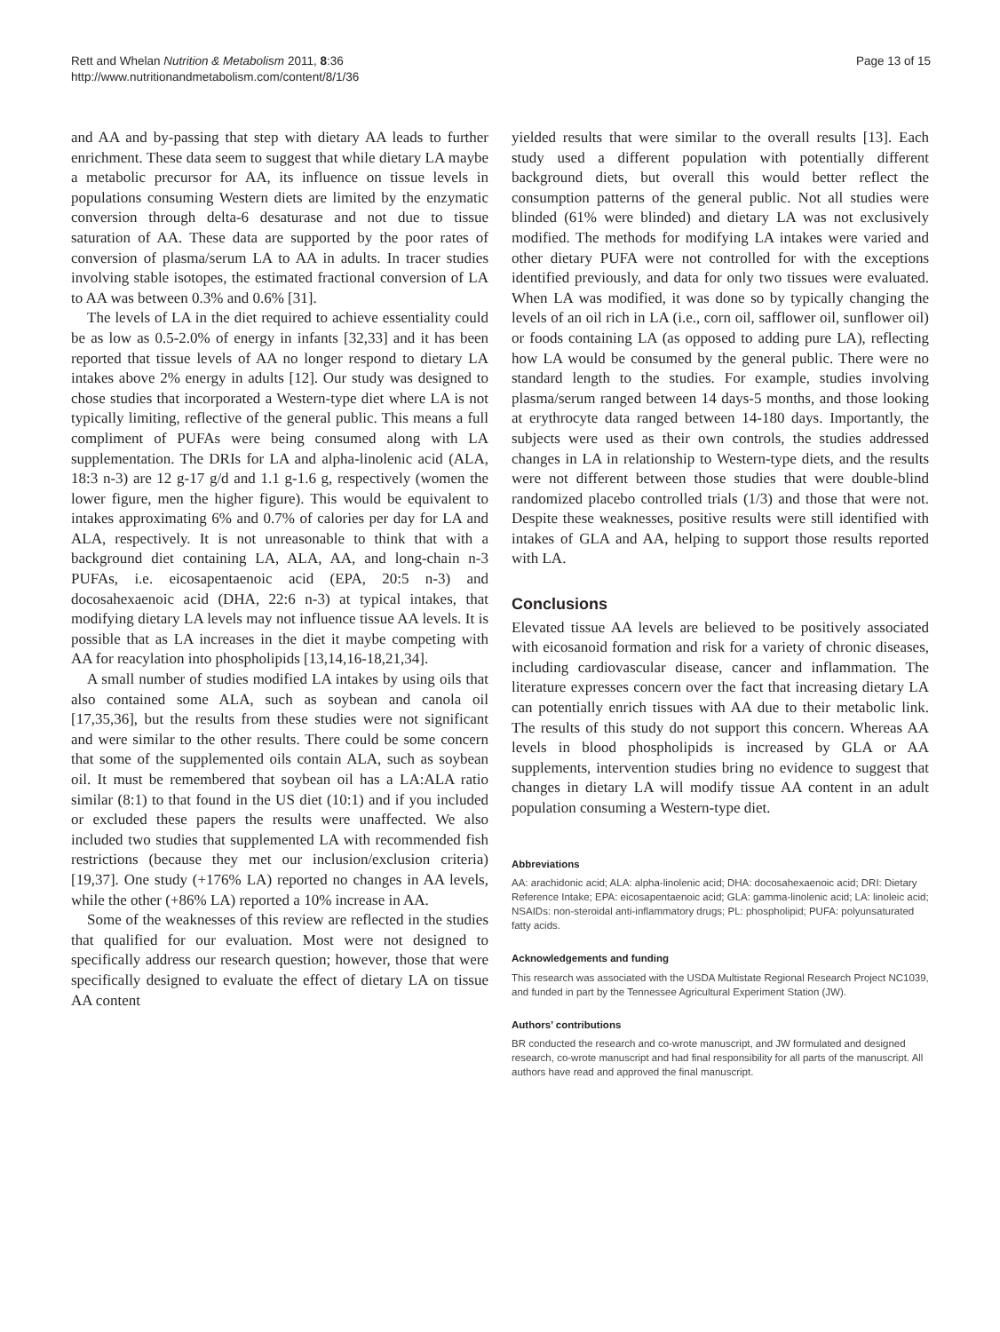Rett and Whelan Nutrition & Metabolism 2011, 8:36
http://www.nutritionandmetabolism.com/content/8/1/36
Page 13 of 15
and AA and by-passing that step with dietary AA leads to further enrichment. These data seem to suggest that while dietary LA maybe a metabolic precursor for AA, its influence on tissue levels in populations consuming Western diets are limited by the enzymatic conversion through delta-6 desaturase and not due to tissue saturation of AA. These data are supported by the poor rates of conversion of plasma/serum LA to AA in adults. In tracer studies involving stable isotopes, the estimated fractional conversion of LA to AA was between 0.3% and 0.6% [31].
The levels of LA in the diet required to achieve essentiality could be as low as 0.5-2.0% of energy in infants [32,33] and it has been reported that tissue levels of AA no longer respond to dietary LA intakes above 2% energy in adults [12]. Our study was designed to chose studies that incorporated a Western-type diet where LA is not typically limiting, reflective of the general public. This means a full compliment of PUFAs were being consumed along with LA supplementation. The DRIs for LA and alpha-linolenic acid (ALA, 18:3 n-3) are 12 g-17 g/d and 1.1 g-1.6 g, respectively (women the lower figure, men the higher figure). This would be equivalent to intakes approximating 6% and 0.7% of calories per day for LA and ALA, respectively. It is not unreasonable to think that with a background diet containing LA, ALA, AA, and long-chain n-3 PUFAs, i.e. eicosapentaenoic acid (EPA, 20:5 n-3) and docosahexaenoic acid (DHA, 22:6 n-3) at typical intakes, that modifying dietary LA levels may not influence tissue AA levels. It is possible that as LA increases in the diet it maybe competing with AA for reacylation into phospholipids [13,14,16-18,21,34].
A small number of studies modified LA intakes by using oils that also contained some ALA, such as soybean and canola oil [17,35,36], but the results from these studies were not significant and were similar to the other results. There could be some concern that some of the supplemented oils contain ALA, such as soybean oil. It must be remembered that soybean oil has a LA:ALA ratio similar (8:1) to that found in the US diet (10:1) and if you included or excluded these papers the results were unaffected. We also included two studies that supplemented LA with recommended fish restrictions (because they met our inclusion/exclusion criteria) [19,37]. One study (+176% LA) reported no changes in AA levels, while the other (+86% LA) reported a 10% increase in AA.
Some of the weaknesses of this review are reflected in the studies that qualified for our evaluation. Most were not designed to specifically address our research question; however, those that were specifically designed to evaluate the effect of dietary LA on tissue AA content
yielded results that were similar to the overall results [13]. Each study used a different population with potentially different background diets, but overall this would better reflect the consumption patterns of the general public. Not all studies were blinded (61% were blinded) and dietary LA was not exclusively modified. The methods for modifying LA intakes were varied and other dietary PUFA were not controlled for with the exceptions identified previously, and data for only two tissues were evaluated. When LA was modified, it was done so by typically changing the levels of an oil rich in LA (i.e., corn oil, safflower oil, sunflower oil) or foods containing LA (as opposed to adding pure LA), reflecting how LA would be consumed by the general public. There were no standard length to the studies. For example, studies involving plasma/serum ranged between 14 days-5 months, and those looking at erythrocyte data ranged between 14-180 days. Importantly, the subjects were used as their own controls, the studies addressed changes in LA in relationship to Western-type diets, and the results were not different between those studies that were double-blind randomized placebo controlled trials (1/3) and those that were not. Despite these weaknesses, positive results were still identified with intakes of GLA and AA, helping to support those results reported with LA.
Conclusions
Elevated tissue AA levels are believed to be positively associated with eicosanoid formation and risk for a variety of chronic diseases, including cardiovascular disease, cancer and inflammation. The literature expresses concern over the fact that increasing dietary LA can potentially enrich tissues with AA due to their metabolic link. The results of this study do not support this concern. Whereas AA levels in blood phospholipids is increased by GLA or AA supplements, intervention studies bring no evidence to suggest that changes in dietary LA will modify tissue AA content in an adult population consuming a Western-type diet.
Abbreviations
AA: arachidonic acid; ALA: alpha-linolenic acid; DHA: docosahexaenoic acid; DRI: Dietary Reference Intake; EPA: eicosapentaenoic acid; GLA: gamma-linolenic acid; LA: linoleic acid; NSAIDs: non-steroidal anti-inflammatory drugs; PL: phospholipid; PUFA: polyunsaturated fatty acids.
Acknowledgements and funding
This research was associated with the USDA Multistate Regional Research Project NC1039, and funded in part by the Tennessee Agricultural Experiment Station (JW).
Authors’ contributions
BR conducted the research and co-wrote manuscript, and JW formulated and designed research, co-wrote manuscript and had final responsibility for all parts of the manuscript. All authors have read and approved the final manuscript.